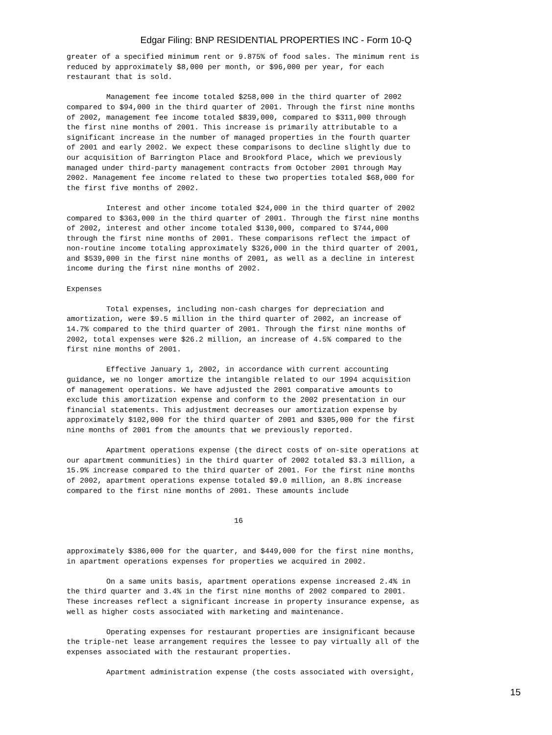Edgar Filing: BNP RESIDENTIAL PROPERTIES INC - Form 10-Q
greater of a specified minimum rent or 9.875% of food sales. The minimum rent is
reduced by approximately $8,000 per month, or $96,000 per year, for each
restaurant that is sold.

         Management fee income totaled $258,000 in the third quarter of 2002
compared to $94,000 in the third quarter of 2001. Through the first nine months
of 2002, management fee income totaled $839,000, compared to $311,000 through
the first nine months of 2001. This increase is primarily attributable to a
significant increase in the number of managed properties in the fourth quarter
of 2001 and early 2002. We expect these comparisons to decline slightly due to
our acquisition of Barrington Place and Brookford Place, which we previously
managed under third-party management contracts from October 2001 through May
2002. Management fee income related to these two properties totaled $68,000 for
the first five months of 2002.

         Interest and other income totaled $24,000 in the third quarter of 2002
compared to $363,000 in the third quarter of 2001. Through the first nine months
of 2002, interest and other income totaled $130,000, compared to $744,000
through the first nine months of 2001. These comparisons reflect the impact of
non-routine income totaling approximately $326,000 in the third quarter of 2001,
and $539,000 in the first nine months of 2001, as well as a decline in interest
income during the first nine months of 2002.

Expenses

         Total expenses, including non-cash charges for depreciation and
amortization, were $9.5 million in the third quarter of 2002, an increase of
14.7% compared to the third quarter of 2001. Through the first nine months of
2002, total expenses were $26.2 million, an increase of 4.5% compared to the
first nine months of 2001.

         Effective January 1, 2002, in accordance with current accounting
guidance, we no longer amortize the intangible related to our 1994 acquisition
of management operations. We have adjusted the 2001 comparative amounts to
exclude this amortization expense and conform to the 2002 presentation in our
financial statements. This adjustment decreases our amortization expense by
approximately $102,000 for the third quarter of 2001 and $305,000 for the first
nine months of 2001 from the amounts that we previously reported.

         Apartment operations expense (the direct costs of on-site operations at
our apartment communities) in the third quarter of 2002 totaled $3.3 million, a
15.9% increase compared to the third quarter of 2001. For the first nine months
of 2002, apartment operations expense totaled $9.0 million, an 8.8% increase
compared to the first nine months of 2001. These amounts include


                                      16


approximately $386,000 for the quarter, and $449,000 for the first nine months,
in apartment operations expenses for properties we acquired in 2002.

         On a same units basis, apartment operations expense increased 2.4% in
the third quarter and 3.4% in the first nine months of 2002 compared to 2001.
These increases reflect a significant increase in property insurance expense, as
well as higher costs associated with marketing and maintenance.

         Operating expenses for restaurant properties are insignificant because
the triple-net lease arrangement requires the lessee to pay virtually all of the
expenses associated with the restaurant properties.

         Apartment administration expense (the costs associated with oversight,
15